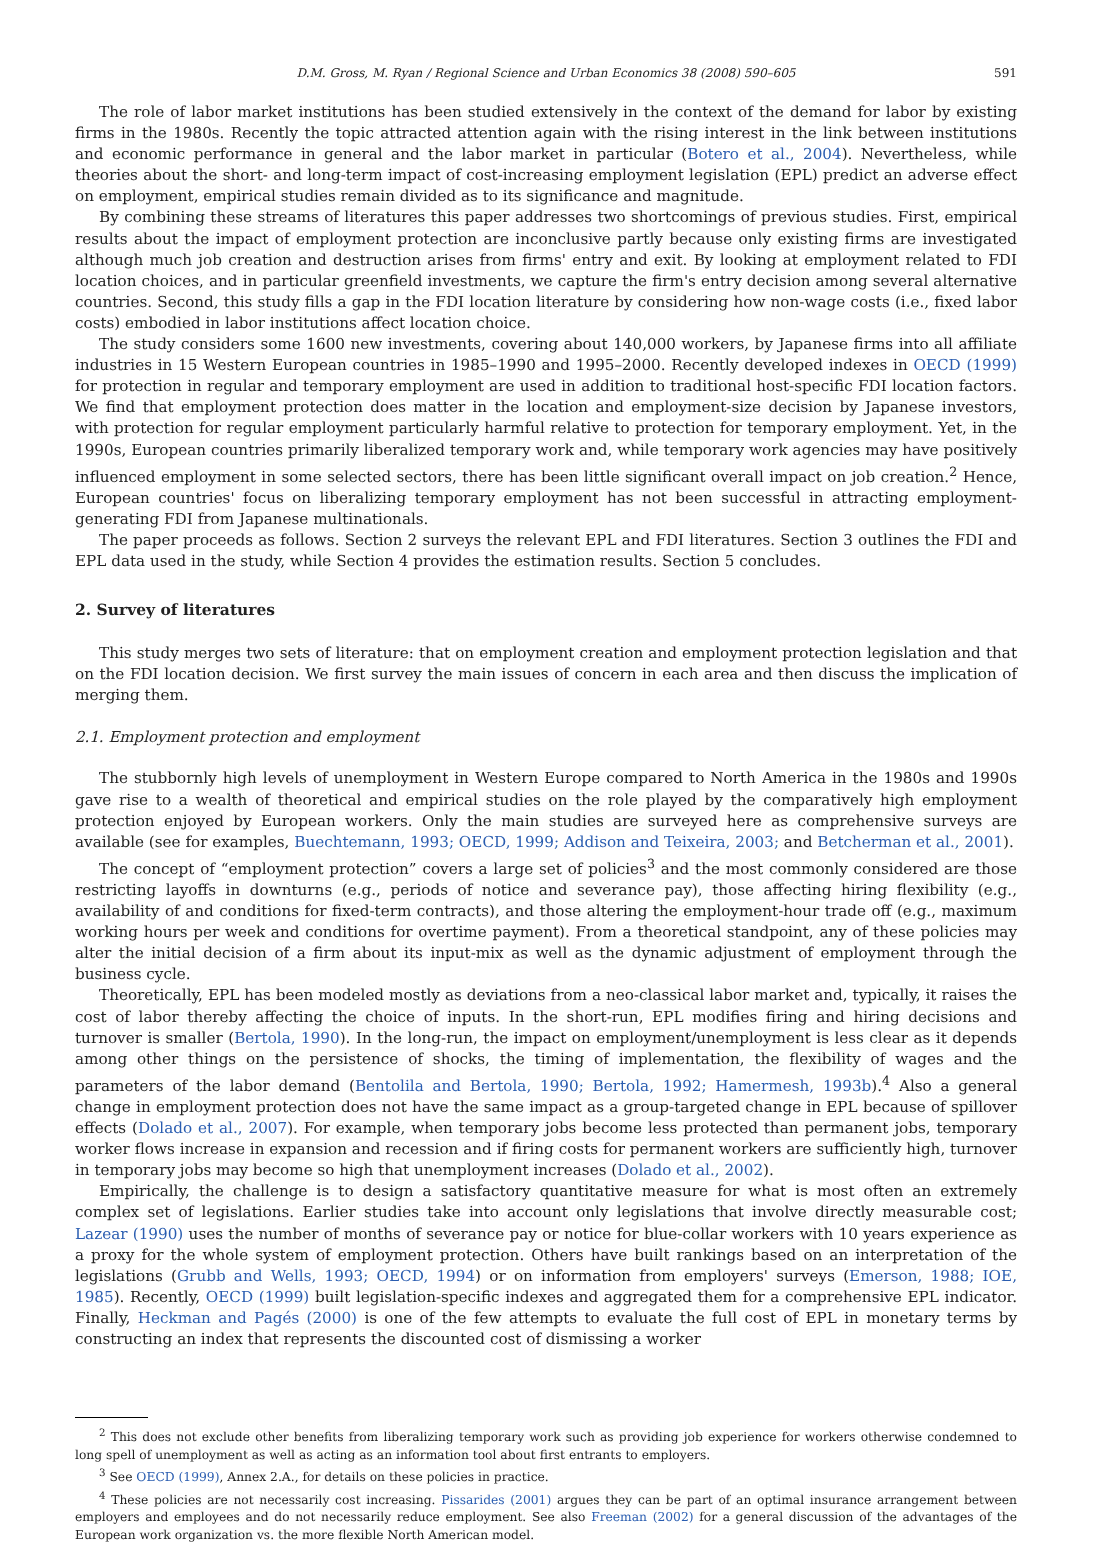D.M. Gross, M. Ryan / Regional Science and Urban Economics 38 (2008) 590–605 591
The role of labor market institutions has been studied extensively in the context of the demand for labor by existing firms in the 1980s. Recently the topic attracted attention again with the rising interest in the link between institutions and economic performance in general and the labor market in particular (Botero et al., 2004). Nevertheless, while theories about the short- and long-term impact of cost-increasing employment legislation (EPL) predict an adverse effect on employment, empirical studies remain divided as to its significance and magnitude.
By combining these streams of literatures this paper addresses two shortcomings of previous studies. First, empirical results about the impact of employment protection are inconclusive partly because only existing firms are investigated although much job creation and destruction arises from firms' entry and exit. By looking at employment related to FDI location choices, and in particular greenfield investments, we capture the firm's entry decision among several alternative countries. Second, this study fills a gap in the FDI location literature by considering how non-wage costs (i.e., fixed labor costs) embodied in labor institutions affect location choice.
The study considers some 1600 new investments, covering about 140,000 workers, by Japanese firms into all affiliate industries in 15 Western European countries in 1985–1990 and 1995–2000. Recently developed indexes in OECD (1999) for protection in regular and temporary employment are used in addition to traditional host-specific FDI location factors. We find that employment protection does matter in the location and employment-size decision by Japanese investors, with protection for regular employment particularly harmful relative to protection for temporary employment. Yet, in the 1990s, European countries primarily liberalized temporary work and, while temporary work agencies may have positively influenced employment in some selected sectors, there has been little significant overall impact on job creation.<sup>2</sup> Hence, European countries' focus on liberalizing temporary employment has not been successful in attracting employment-generating FDI from Japanese multinationals.
The paper proceeds as follows. Section 2 surveys the relevant EPL and FDI literatures. Section 3 outlines the FDI and EPL data used in the study, while Section 4 provides the estimation results. Section 5 concludes.
2. Survey of literatures
This study merges two sets of literature: that on employment creation and employment protection legislation and that on the FDI location decision. We first survey the main issues of concern in each area and then discuss the implication of merging them.
2.1. Employment protection and employment
The stubbornly high levels of unemployment in Western Europe compared to North America in the 1980s and 1990s gave rise to a wealth of theoretical and empirical studies on the role played by the comparatively high employment protection enjoyed by European workers. Only the main studies are surveyed here as comprehensive surveys are available (see for examples, Buechtemann, 1993; OECD, 1999; Addison and Teixeira, 2003; and Betcherman et al., 2001).
The concept of “employment protection” covers a large set of policies<sup>3</sup> and the most commonly considered are those restricting layoffs in downturns (e.g., periods of notice and severance pay), those affecting hiring flexibility (e.g., availability of and conditions for fixed-term contracts), and those altering the employment-hour trade off (e.g., maximum working hours per week and conditions for overtime payment). From a theoretical standpoint, any of these policies may alter the initial decision of a firm about its input-mix as well as the dynamic adjustment of employment through the business cycle.
Theoretically, EPL has been modeled mostly as deviations from a neo-classical labor market and, typically, it raises the cost of labor thereby affecting the choice of inputs. In the short-run, EPL modifies firing and hiring decisions and turnover is smaller (Bertola, 1990). In the long-run, the impact on employment/unemployment is less clear as it depends among other things on the persistence of shocks, the timing of implementation, the flexibility of wages and the parameters of the labor demand (Bentolila and Bertola, 1990; Bertola, 1992; Hamermesh, 1993b).<sup>4</sup> Also a general change in employment protection does not have the same impact as a group-targeted change in EPL because of spillover effects (Dolado et al., 2007). For example, when temporary jobs become less protected than permanent jobs, temporary worker flows increase in expansion and recession and if firing costs for permanent workers are sufficiently high, turnover in temporary jobs may become so high that unemployment increases (Dolado et al., 2002).
Empirically, the challenge is to design a satisfactory quantitative measure for what is most often an extremely complex set of legislations. Earlier studies take into account only legislations that involve directly measurable cost; Lazear (1990) uses the number of months of severance pay or notice for blue-collar workers with 10 years experience as a proxy for the whole system of employment protection. Others have built rankings based on an interpretation of the legislations (Grubb and Wells, 1993; OECD, 1994) or on information from employers' surveys (Emerson, 1988; IOE, 1985). Recently, OECD (1999) built legislation-specific indexes and aggregated them for a comprehensive EPL indicator. Finally, Heckman and Pagés (2000) is one of the few attempts to evaluate the full cost of EPL in monetary terms by constructing an index that represents the discounted cost of dismissing a worker
<sup>2</sup> This does not exclude other benefits from liberalizing temporary work such as providing job experience for workers otherwise condemned to long spell of unemployment as well as acting as an information tool about first entrants to employers.
<sup>3</sup> See OECD (1999), Annex 2.A., for details on these policies in practice.
<sup>4</sup> These policies are not necessarily cost increasing. Pissarides (2001) argues they can be part of an optimal insurance arrangement between employers and employees and do not necessarily reduce employment. See also Freeman (2002) for a general discussion of the advantages of the European work organization vs. the more flexible North American model.